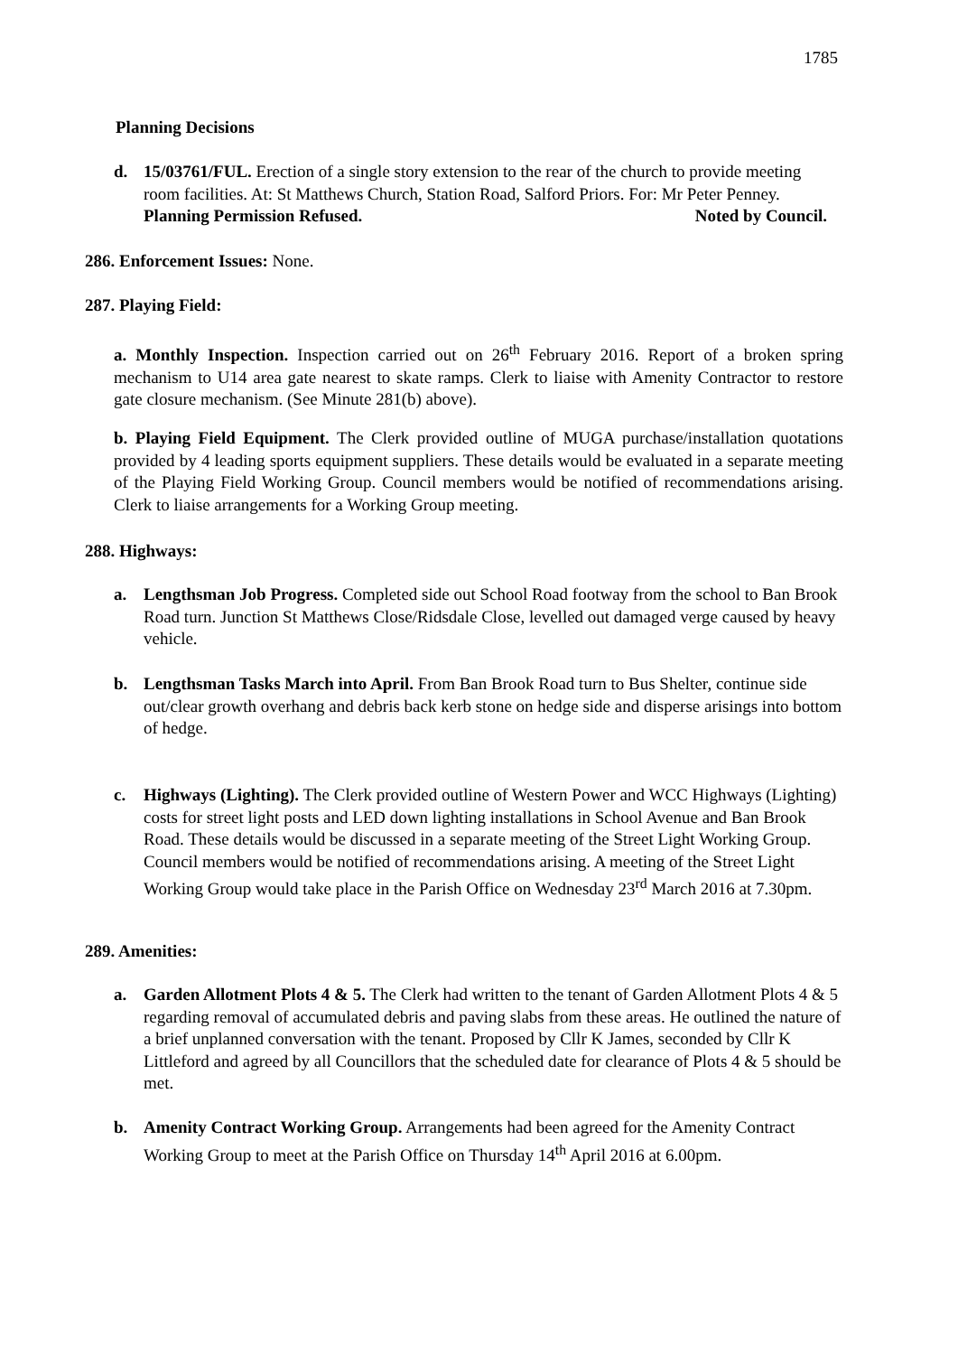1785
Planning Decisions
d. 15/03761/FUL. Erection of a single story extension to the rear of the church to provide meeting room facilities. At: St Matthews Church, Station Road, Salford Priors. For: Mr Peter Penney. Planning Permission Refused. Noted by Council.
286. Enforcement Issues: None.
287. Playing Field:
a. Monthly Inspection. Inspection carried out on 26<sup>th</sup> February 2016. Report of a broken spring mechanism to U14 area gate nearest to skate ramps. Clerk to liaise with Amenity Contractor to restore gate closure mechanism. (See Minute 281(b) above).
b. Playing Field Equipment. The Clerk provided outline of MUGA purchase/installation quotations provided by 4 leading sports equipment suppliers. These details would be evaluated in a separate meeting of the Playing Field Working Group. Council members would be notified of recommendations arising. Clerk to liaise arrangements for a Working Group meeting.
288. Highways:
a. Lengthsman Job Progress. Completed side out School Road footway from the school to Ban Brook Road turn. Junction St Matthews Close/Ridsdale Close, levelled out damaged verge caused by heavy vehicle.
b. Lengthsman Tasks March into April. From Ban Brook Road turn to Bus Shelter, continue side out/clear growth overhang and debris back kerb stone on hedge side and disperse arisings into bottom of hedge.
c. Highways (Lighting). The Clerk provided outline of Western Power and WCC Highways (Lighting) costs for street light posts and LED down lighting installations in School Avenue and Ban Brook Road. These details would be discussed in a separate meeting of the Street Light Working Group. Council members would be notified of recommendations arising. A meeting of the Street Light Working Group would take place in the Parish Office on Wednesday 23<sup>rd</sup> March 2016 at 7.30pm.
289. Amenities:
a. Garden Allotment Plots 4 & 5. The Clerk had written to the tenant of Garden Allotment Plots 4 & 5 regarding removal of accumulated debris and paving slabs from these areas. He outlined the nature of a brief unplanned conversation with the tenant. Proposed by Cllr K James, seconded by Cllr K Littleford and agreed by all Councillors that the scheduled date for clearance of Plots 4 & 5 should be met.
b. Amenity Contract Working Group. Arrangements had been agreed for the Amenity Contract Working Group to meet at the Parish Office on Thursday 14<sup>th</sup> April 2016 at 6.00pm.